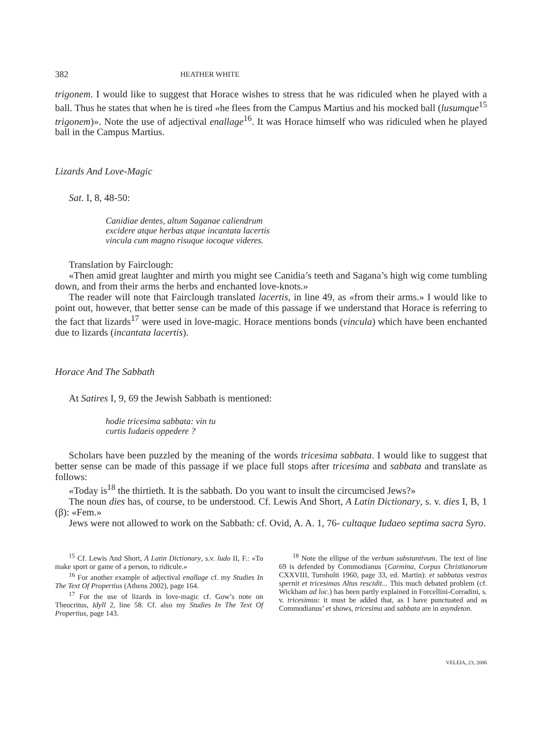382 HEATHER WHITE
trigonem. I would like to suggest that Horace wishes to stress that he was ridiculed when he played with a ball. Thus he states that when he is tired «he flees from the Campus Martius and his mocked ball (lusumque<sup>15</sup> trigonem)». Note the use of adjectival enallage<sup>16</sup>. It was Horace himself who was ridiculed when he played ball in the Campus Martius.
Lizards And Love-Magic
Sat. I, 8, 48-50:
Canidiae dentes, altum Saganae caliendrum
excidere atque herbas atque incantata lacertis
vincula cum magno risuque iocoque videres.
Translation by Fairclough:
«Then amid great laughter and mirth you might see Canidia’s teeth and Sagana’s high wig come tumbling down, and from their arms the herbs and enchanted love-knots.»
The reader will note that Fairclough translated lacertis, in line 49, as «from their arms.» I would like to point out, however, that better sense can be made of this passage if we understand that Horace is referring to the fact that lizards<sup>17</sup> were used in love-magic. Horace mentions bonds (vincula) which have been enchanted due to lizards (incantata lacertis).
Horace And The Sabbath
At Satires I, 9, 69 the Jewish Sabbath is mentioned:
hodie tricesima sabbata: vin tu
curtis Iudaeis oppedere ?
Scholars have been puzzled by the meaning of the words tricesima sabbata. I would like to suggest that better sense can be made of this passage if we place full stops after tricesima and sabbata and translate as follows:
«Today is<sup>18</sup> the thirtieth. It is the sabbath. Do you want to insult the circumcised Jews?»
The noun dies has, of course, to be understood. Cf. Lewis And Short, A Latin Dictionary, s. v. dies I, B, 1 (β): «Fem.»
Jews were not allowed to work on the Sabbath: cf. Ovid, A. A. 1, 76- cultaque Iudaeo septima sacra Syro.
<sup>15</sup> Cf. Lewis And Short, A Latin Dictionary, s.v. ludo II, F.: «To make sport or game of a person, to ridicule.»
<sup>16</sup> For another example of adjectival enallage cf. my Studies In The Text Of Propertius (Athens 2002), page 164.
<sup>17</sup> For the use of lizards in love-magic cf. Gow’s note on Theocritus, Idyll 2, line 58. Cf. also my Studies In The Text Of Propertius, page 143.
<sup>18</sup> Note the ellipse of the verbum substantivum. The text of line 69 is defended by Commodianus {Carmina, Corpus Christianorum CXXVIII, Turnholti 1960, page 33, ed. Martin): et sabbatas vestras spernit et tricesimas Altus rescidit... This much debated problem (cf. Wickham ad loc.) has been partly explained in Forcellini-Corradini, s. v. tricesimus: it must be added that, as I have punctuated and as Commodianus’ et shows, tricesima and sabbata are in asyndeton.
VELEIA, 23, 2006